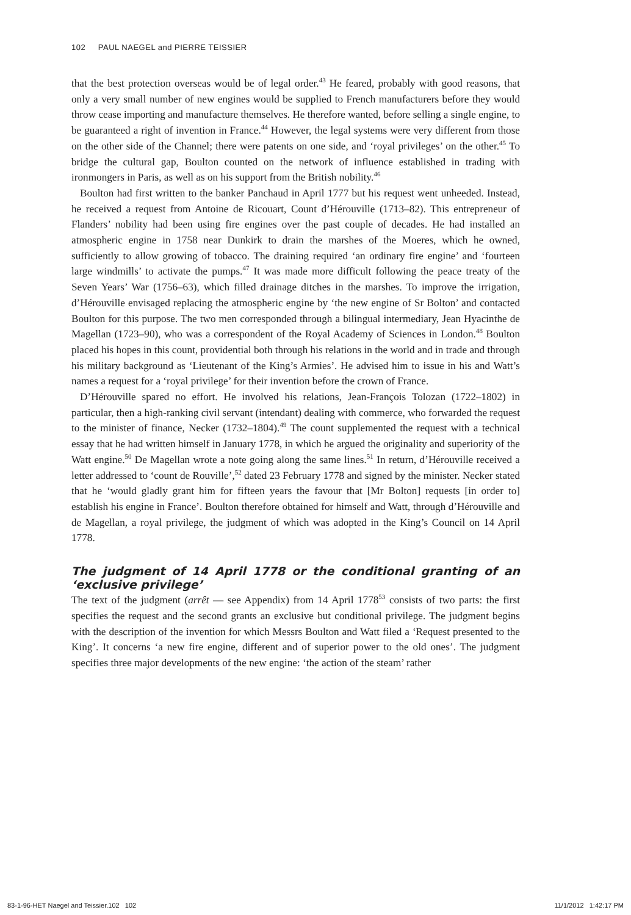102 PAUL NAEGEL and PIERRE TEISSIER
that the best protection overseas would be of legal order.<sup>43</sup> He feared, probably with good reasons, that only a very small number of new engines would be supplied to French manufacturers before they would throw cease importing and manufacture themselves. He therefore wanted, before selling a single engine, to be guaranteed a right of invention in France.<sup>44</sup> However, the legal systems were very different from those on the other side of the Channel; there were patents on one side, and ‘royal privileges’ on the other.<sup>45</sup> To bridge the cultural gap, Boulton counted on the network of influence established in trading with ironmongers in Paris, as well as on his support from the British nobility.<sup>46</sup>
Boulton had first written to the banker Panchaud in April 1777 but his request went unheeded. Instead, he received a request from Antoine de Ricouart, Count d’Hérouville (1713–82). This entrepreneur of Flanders’ nobility had been using fire engines over the past couple of decades. He had installed an atmospheric engine in 1758 near Dunkirk to drain the marshes of the Moeres, which he owned, sufficiently to allow growing of tobacco. The draining required ‘an ordinary fire engine’ and ‘fourteen large windmills’ to activate the pumps.<sup>47</sup> It was made more difficult following the peace treaty of the Seven Years’ War (1756–63), which filled drainage ditches in the marshes. To improve the irrigation, d’Hérouville envisaged replacing the atmospheric engine by ‘the new engine of Sr Bolton’ and contacted Boulton for this purpose. The two men corresponded through a bilingual intermediary, Jean Hyacinthe de Magellan (1723–90), who was a correspondent of the Royal Academy of Sciences in London.<sup>48</sup> Boulton placed his hopes in this count, providential both through his relations in the world and in trade and through his military background as ‘Lieutenant of the King’s Armies’. He advised him to issue in his and Watt’s names a request for a ‘royal privilege’ for their invention before the crown of France.
D’Hérouville spared no effort. He involved his relations, Jean-François Tolozan (1722–1802) in particular, then a high-ranking civil servant (intendant) dealing with commerce, who forwarded the request to the minister of finance, Necker (1732–1804).<sup>49</sup> The count supplemented the request with a technical essay that he had written himself in January 1778, in which he argued the originality and superiority of the Watt engine.<sup>50</sup> De Magellan wrote a note going along the same lines.<sup>51</sup> In return, d’Hérouville received a letter addressed to ‘count de Rouville’,<sup>52</sup> dated 23 February 1778 and signed by the minister. Necker stated that he ‘would gladly grant him for fifteen years the favour that [Mr Bolton] requests [in order to] establish his engine in France’. Boulton therefore obtained for himself and Watt, through d’Hérouville and de Magellan, a royal privilege, the judgment of which was adopted in the King’s Council on 14 April 1778.
The judgment of 14 April 1778 or the conditional granting of an ‘exclusive privilege’
The text of the judgment (arrêt — see Appendix) from 14 April 1778<sup>53</sup> consists of two parts: the first specifies the request and the second grants an exclusive but conditional privilege. The judgment begins with the description of the invention for which Messrs Boulton and Watt filed a ‘Request presented to the King’. It concerns ‘a new fire engine, different and of superior power to the old ones’. The judgment specifies three major developments of the new engine: ‘the action of the steam’ rather
83-1-96-HET Naegel and Teissier.102 102 11/1/2012 1:42:17 PM